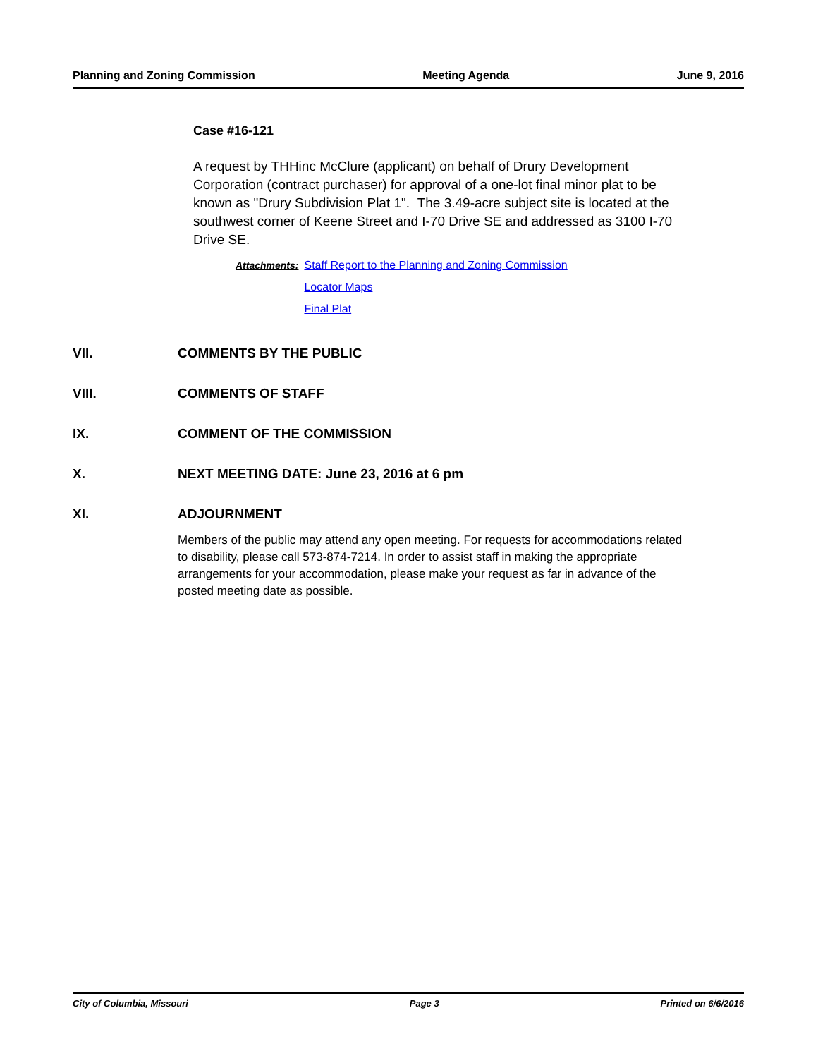Planning and Zoning Commission Meeting Agenda June 9, 2016
Case #16-121
A request by THHinc McClure (applicant) on behalf of Drury Development Corporation (contract purchaser) for approval of a one-lot final minor plat to be known as "Drury Subdivision Plat 1". The 3.49-acre subject site is located at the southwest corner of Keene Street and I-70 Drive SE and addressed as 3100 I-70 Drive SE.
Attachments: Staff Report to the Planning and Zoning Commission
Locator Maps
Final Plat
VII. COMMENTS BY THE PUBLIC
VIII. COMMENTS OF STAFF
IX. COMMENT OF THE COMMISSION
X. NEXT MEETING DATE: June 23, 2016 at 6 pm
XI. ADJOURNMENT
Members of the public may attend any open meeting. For requests for accommodations related to disability, please call 573-874-7214. In order to assist staff in making the appropriate arrangements for your accommodation, please make your request as far in advance of the posted meeting date as possible.
City of Columbia, Missouri Page 3 Printed on 6/6/2016